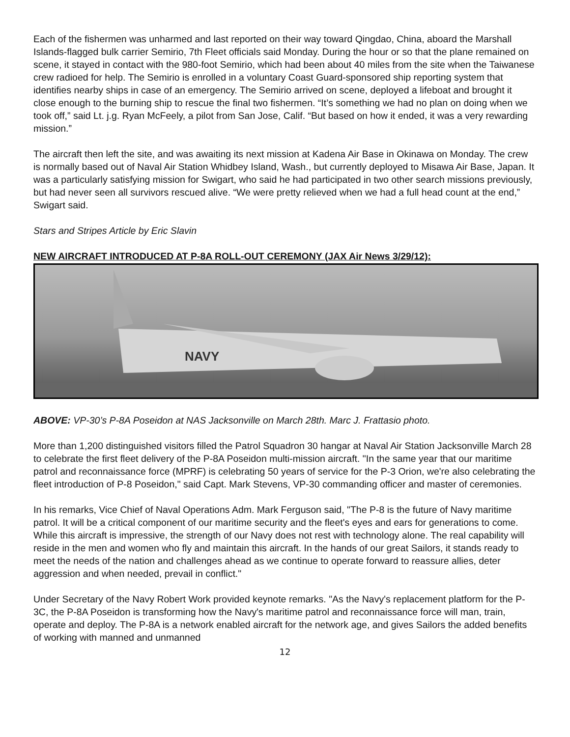Each of the fishermen was unharmed and last reported on their way toward Qingdao, China, aboard the Marshall Islands-flagged bulk carrier Semirio, 7th Fleet officials said Monday. During the hour or so that the plane remained on scene, it stayed in contact with the 980-foot Semirio, which had been about 40 miles from the site when the Taiwanese crew radioed for help. The Semirio is enrolled in a voluntary Coast Guard-sponsored ship reporting system that identifies nearby ships in case of an emergency. The Semirio arrived on scene, deployed a lifeboat and brought it close enough to the burning ship to rescue the final two fishermen. “It’s something we had no plan on doing when we took off,” said Lt. j.g. Ryan McFeely, a pilot from San Jose, Calif. “But based on how it ended, it was a very rewarding mission.”
The aircraft then left the site, and was awaiting its next mission at Kadena Air Base in Okinawa on Monday. The crew is normally based out of Naval Air Station Whidbey Island, Wash., but currently deployed to Misawa Air Base, Japan. It was a particularly satisfying mission for Swigart, who said he had participated in two other search missions previously, but had never seen all survivors rescued alive. “We were pretty relieved when we had a full head count at the end,” Swigart said.
Stars and Stripes Article by Eric Slavin
NEW AIRCRAFT INTRODUCED AT P-8A ROLL-OUT CEREMONY (JAX Air News 3/29/12):
NAVY
ABOVE: VP-30’s P-8A Poseidon at NAS Jacksonville on March 28th. Marc J. Frattasio photo.
More than 1,200 distinguished visitors filled the Patrol Squadron 30 hangar at Naval Air Station Jacksonville March 28 to celebrate the first fleet delivery of the P-8A Poseidon multi-mission aircraft. "In the same year that our maritime patrol and reconnaissance force (MPRF) is celebrating 50 years of service for the P-3 Orion, we're also celebrating the fleet introduction of P-8 Poseidon," said Capt. Mark Stevens, VP-30 commanding officer and master of ceremonies.
In his remarks, Vice Chief of Naval Operations Adm. Mark Ferguson said, "The P-8 is the future of Navy maritime patrol. It will be a critical component of our maritime security and the fleet's eyes and ears for generations to come. While this aircraft is impressive, the strength of our Navy does not rest with technology alone. The real capability will reside in the men and women who fly and maintain this aircraft. In the hands of our great Sailors, it stands ready to meet the needs of the nation and challenges ahead as we continue to operate forward to reassure allies, deter aggression and when needed, prevail in conflict."
Under Secretary of the Navy Robert Work provided keynote remarks. "As the Navy's replacement platform for the P-3C, the P-8A Poseidon is transforming how the Navy's maritime patrol and reconnaissance force will man, train, operate and deploy. The P-8A is a network enabled aircraft for the network age, and gives Sailors the added benefits of working with manned and unmanned
12